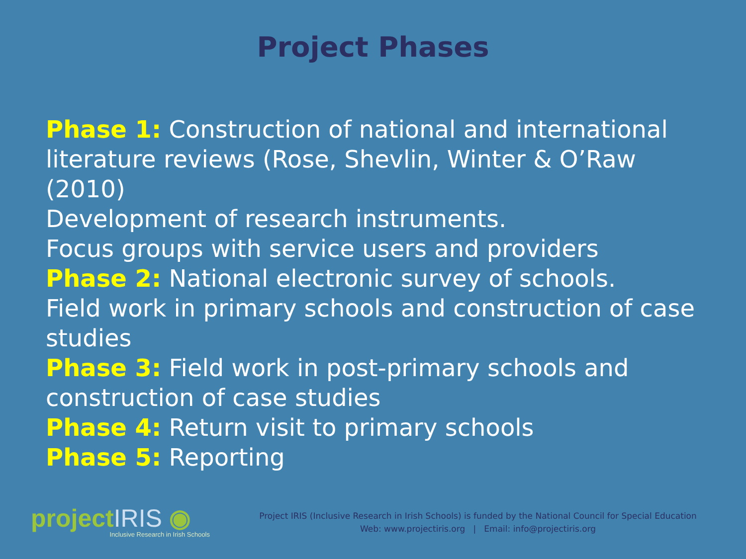Project Phases
Phase 1: Construction of national and international literature reviews (Rose, Shevlin, Winter & O’Raw (2010)
Development of research instruments.
Focus groups with service users and providers
Phase 2: National electronic survey of schools.
Field work in primary schools and construction of case studies
Phase 3: Field work in post-primary schools and construction of case studies
Phase 4: Return visit to primary schools
Phase 5: Reporting
projectIRIS ◉
Inclusive Research in Irish Schools
Project IRIS (Inclusive Research in Irish Schools) is funded by the National Council for Special Education
Web: www.projectiris.org | Email: info@projectiris.org